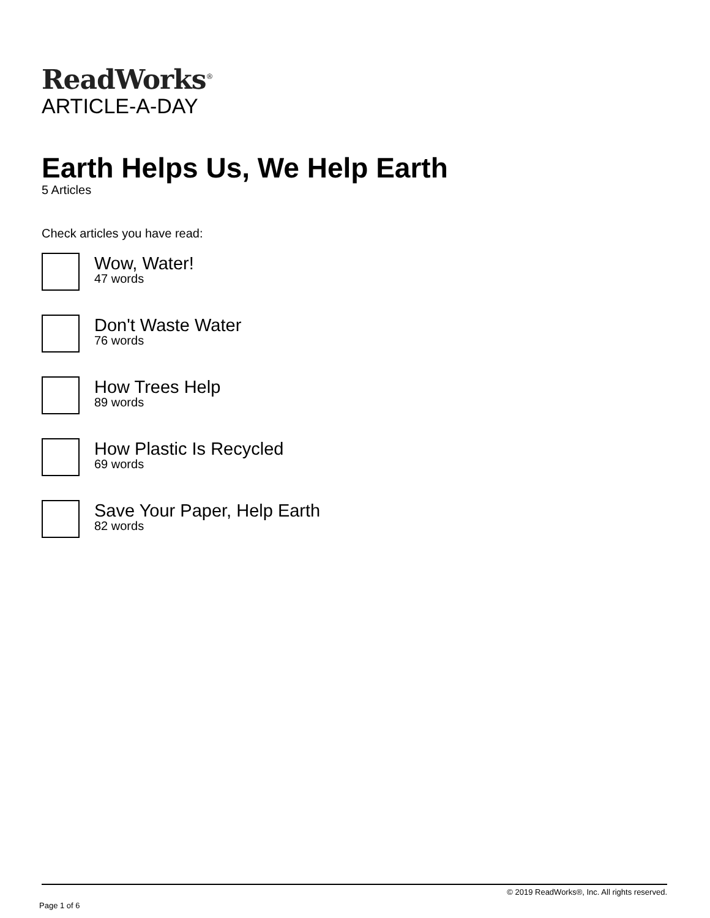ReadWorks<sup>®</sup>
ARTICLE-A-DAY
Earth Helps Us, We Help Earth
5 Articles
Check articles you have read:
Wow, Water!
47 words
Don't Waste Water
76 words
How Trees Help
89 words
How Plastic Is Recycled
69 words
Save Your Paper, Help Earth
82 words
© 2019 ReadWorks®, Inc. All rights reserved.
Page 1 of 6